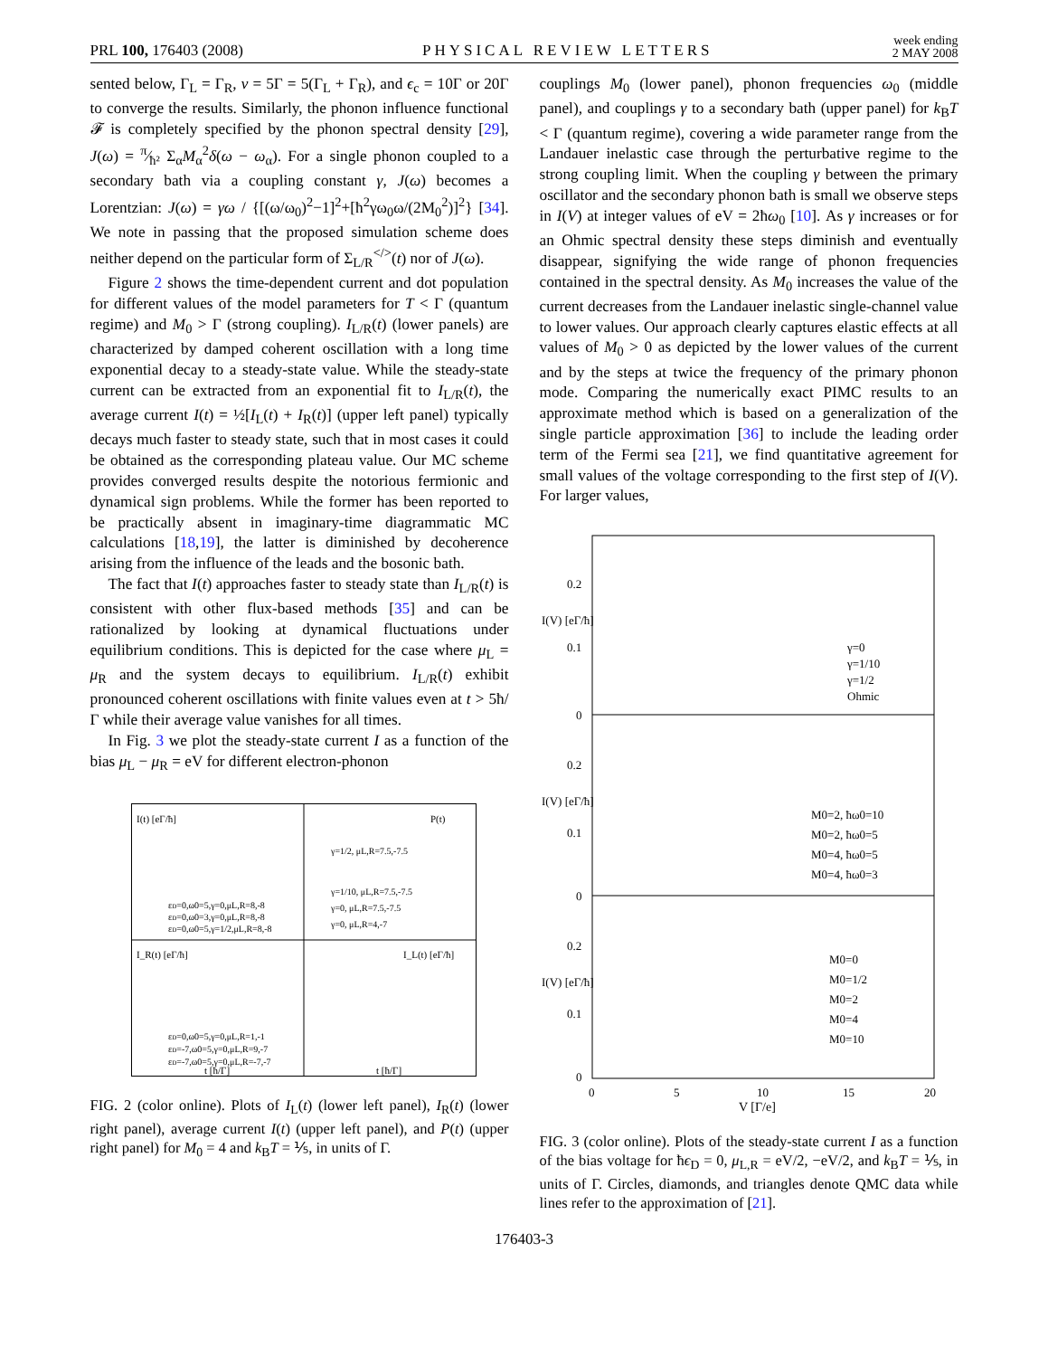PRL 100, 176403 (2008) PHYSICAL REVIEW LETTERS week ending
2 MAY 2008
sented below, Γ<sub>L</sub> = Γ<sub>R</sub>, ν = 5Γ = 5(Γ<sub>L</sub> + Γ<sub>R</sub>), and ϵ<sub>c</sub> = 10Γ or 20Γ to converge the results. Similarly, the phonon influence functional 𝓕 is completely specified by the phonon spectral density [29], J(ω) = π⁄ħ² Σ<sub>α</sub>M<sub>α</sub><sup>2</sup>δ(ω − ω<sub>α</sub>). For a single phonon coupled to a secondary bath via a coupling constant γ, J(ω) becomes a Lorentzian: J(ω) = γω / {[(ω/ω<sub>0</sub>)<sup>2</sup>−1]<sup>2</sup>+[ħ<sup>2</sup>γω<sub>0</sub>ω/(2M<sub>0</sub><sup>2</sup>)]<sup>2</sup>} [34]. We note in passing that the proposed simulation scheme does neither depend on the particular form of Σ<sub>L/R</sub><sup></></sup>(t) nor of J(ω).
Figure 2 shows the time-dependent current and dot population for different values of the model parameters for T < Γ (quantum regime) and M<sub>0</sub> > Γ (strong coupling). I<sub>L/R</sub>(t) (lower panels) are characterized by damped coherent oscillation with a long time exponential decay to a steady-state value. While the steady-state current can be extracted from an exponential fit to I<sub>L/R</sub>(t), the average current I(t) = ½[I<sub>L</sub>(t) + I<sub>R</sub>(t)] (upper left panel) typically decays much faster to steady state, such that in most cases it could be obtained as the corresponding plateau value. Our MC scheme provides converged results despite the notorious fermionic and dynamical sign problems. While the former has been reported to be practically absent in imaginary-time diagrammatic MC calculations [18,19], the latter is diminished by decoherence arising from the influence of the leads and the bosonic bath.
The fact that I(t) approaches faster to steady state than I<sub>L/R</sub>(t) is consistent with other flux-based methods [35] and can be rationalized by looking at dynamical fluctuations under equilibrium conditions. This is depicted for the case where μ<sub>L</sub> = μ<sub>R</sub> and the system decays to equilibrium. I<sub>L/R</sub>(t) exhibit pronounced coherent oscillations with finite values even at t > 5ħ/Γ while their average value vanishes for all times.
In Fig. 3 we plot the steady-state current I as a function of the bias μ<sub>L</sub> − μ<sub>R</sub> = eV for different electron-phonon
εD=0,ω0=5,γ=0,μL,R=8,-8
εD=0,ω0=3,γ=0,μL,R=8,-8
εD=0,ω0=5,γ=1/2,μL,R=8,-8
γ=1/2, μL,R=7.5,-7.5
γ=1/10, μL,R=7.5,-7.5
γ=0, μL,R=7.5,-7.5
γ=0, μL,R=4,-7
εD=0,ω0=5,γ=0,μL,R=1,-1
εD=-7,ω0=5,γ=0,μL,R=9,-7
εD=-7,ω0=5,γ=0,μL,R=-7,-7
I(t) [eΓ/ħ]
P(t)
I_R(t) [eΓ/ħ]
I_L(t) [eΓ/ħ]
t [ħ/Γ]
t [ħ/Γ]
FIG. 2 (color online). Plots of I<sub>L</sub>(t) (lower left panel), I<sub>R</sub>(t) (lower right panel), average current I(t) (upper left panel), and P(t) (upper right panel) for M<sub>0</sub> = 4 and k<sub>B</sub>T = ⅕, in units of Γ.
couplings M<sub>0</sub> (lower panel), phonon frequencies ω<sub>0</sub> (middle panel), and couplings γ to a secondary bath (upper panel) for k<sub>B</sub>T < Γ (quantum regime), covering a wide parameter range from the Landauer inelastic case through the perturbative regime to the strong coupling limit. When the coupling γ between the primary oscillator and the secondary phonon bath is small we observe steps in I(V) at integer values of eV = 2ħω<sub>0</sub> [10]. As γ increases or for an Ohmic spectral density these steps diminish and eventually disappear, signifying the wide range of phonon frequencies contained in the spectral density. As M<sub>0</sub> increases the value of the current decreases from the Landauer inelastic single-channel value to lower values. Our approach clearly captures elastic effects at all values of M<sub>0</sub> > 0 as depicted by the lower values of the current and by the steps at twice the frequency of the primary phonon mode. Comparing the numerically exact PIMC results to an approximate method which is based on a generalization of the single particle approximation [36] to include the leading order term of the Fermi sea [21], we find quantitative agreement for small values of the voltage corresponding to the first step of I(V). For larger values,
0.2
0.1
0
γ=0
γ=1/10
γ=1/2
Ohmic
0.2
0.1
0
M0=2, ħω0=10
M0=2, ħω0=5
M0=4, ħω0=5
M0=4, ħω0=3
0.2
0.1
0
M0=0
M0=1/2
M0=2
M0=4
M0=10
0
5
10
15
20
V [Γ/e]
I(V) [eΓ/ħ]
I(V) [eΓ/ħ]
I(V) [eΓ/ħ]
FIG. 3 (color online). Plots of the steady-state current I as a function of the bias voltage for ħϵ<sub>D</sub> = 0, μ<sub>L,R</sub> = eV/2, −eV/2, and k<sub>B</sub>T = ⅕, in units of Γ. Circles, diamonds, and triangles denote QMC data while lines refer to the approximation of [21].
176403-3